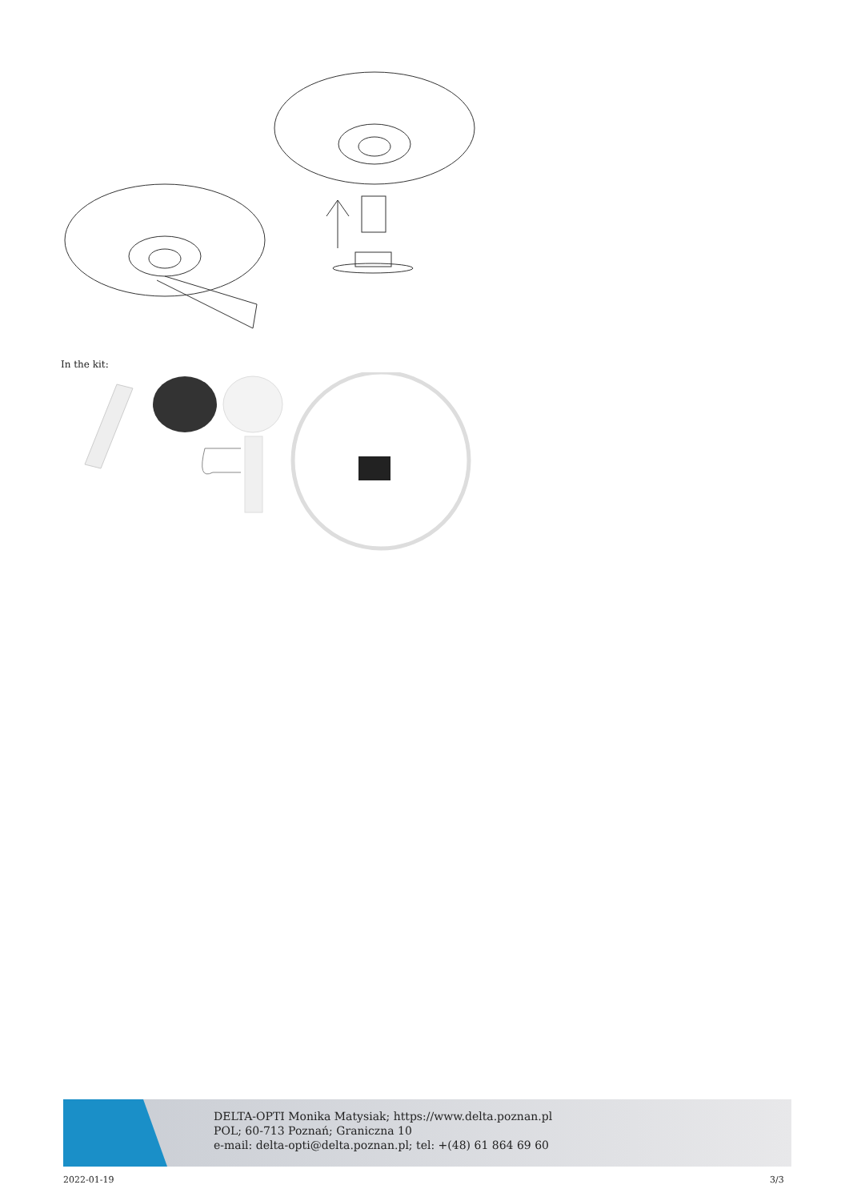In the kit:
DELTA-OPTI Monika Matysiak; https://www.delta.poznan.pl
POL; 60-713 Poznań; Graniczna 10
e-mail: delta-opti@delta.poznan.pl; tel: +(48) 61 864 69 60
2022-01-19 3/3